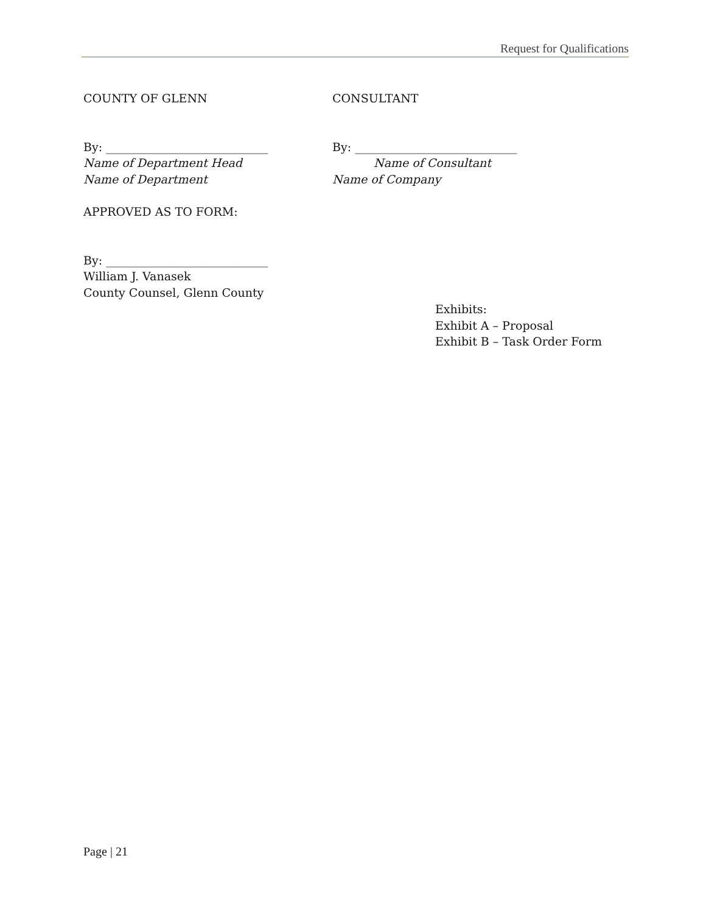Request for Qualifications
COUNTY OF GLENN CONSULTANT
By: ____________________________
Name of Department Head
Name of Department
By: ____________________________
Name of Consultant
Name of Company
APPROVED AS TO FORM:
By: ____________________________
William J. Vanasek
County Counsel, Glenn County
Exhibits:
Exhibit A – Proposal
Exhibit B – Task Order Form
Page | 21